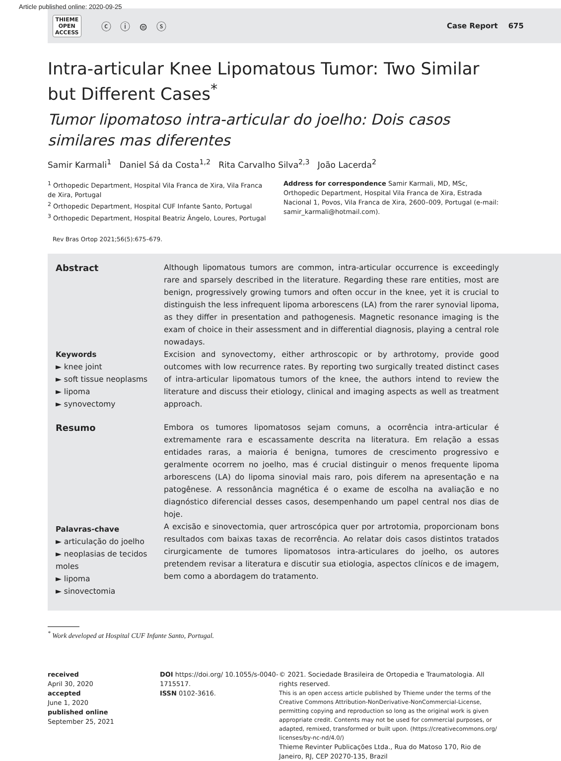Article published online: 2020-09-25
THIEME
OPEN
ACCESS
ⓒ ⓘ ⊜ ⓢ
Case Report 675
Intra-articular Knee Lipomatous Tumor: Two Similar but Different Cases<sup>*</sup>
Tumor lipomatoso intra-articular do joelho: Dois casos similares mas diferentes
Samir Karmali<sup>1</sup> Daniel Sá da Costa<sup>1,2</sup> Rita Carvalho Silva<sup>2,3</sup> João Lacerda<sup>2</sup>
<sup>1</sup> Orthopedic Department, Hospital Vila Franca de Xira, Vila Franca de Xira, Portugal
<sup>2</sup> Orthopedic Department, Hospital CUF Infante Santo, Portugal
<sup>3</sup> Orthopedic Department, Hospital Beatriz Ângelo, Loures, Portugal
Address for correspondence Samir Karmali, MD, MSc, Orthopedic Department, Hospital Vila Franca de Xira, Estrada Nacional 1, Povos, Vila Franca de Xira, 2600–009, Portugal (e-mail: samir_karmali@hotmail.com).
Rev Bras Ortop 2021;56(5):675–679.
Abstract
Keywords
► knee joint
► soft tissue neoplasms
► lipoma
► synovectomy
Although lipomatous tumors are common, intra-articular occurrence is exceedingly rare and sparsely described in the literature. Regarding these rare entities, most are benign, progressively growing tumors and often occur in the knee, yet it is crucial to distinguish the less infrequent lipoma arborescens (LA) from the rarer synovial lipoma, as they differ in presentation and pathogenesis. Magnetic resonance imaging is the exam of choice in their assessment and in differential diagnosis, playing a central role nowadays.
Excision and synovectomy, either arthroscopic or by arthrotomy, provide good outcomes with low recurrence rates. By reporting two surgically treated distinct cases of intra-articular lipomatous tumors of the knee, the authors intend to review the literature and discuss their etiology, clinical and imaging aspects as well as treatment approach.
Resumo
Palavras-chave
► articulação do joelho
► neoplasias de tecidos moles
► lipoma
► sinovectomia
Embora os tumores lipomatosos sejam comuns, a ocorrência intra-articular é extremamente rara e escassamente descrita na literatura. Em relação a essas entidades raras, a maioria é benigna, tumores de crescimento progressivo e geralmente ocorrem no joelho, mas é crucial distinguir o menos frequente lipoma arborescens (LA) do lipoma sinovial mais raro, pois diferem na apresentação e na patogênese. A ressonância magnética é o exame de escolha na avaliação e no diagnóstico diferencial desses casos, desempenhando um papel central nos dias de hoje.
A excisão e sinovectomia, quer artroscópica quer por artrotomia, proporcionam bons resultados com baixas taxas de recorrência. Ao relatar dois casos distintos tratados cirurgicamente de tumores lipomatosos intra-articulares do joelho, os autores pretendem revisar a literatura e discutir sua etiologia, aspectos clínicos e de imagem, bem como a abordagem do tratamento.
<sup>*</sup> Work developed at Hospital CUF Infante Santo, Portugal.
received
April 30, 2020
accepted
June 1, 2020
published online
September 25, 2021
DOI https://doi.org/ 10.1055/s-0040-1715517.
ISSN 0102-3616.
© 2021. Sociedade Brasileira de Ortopedia e Traumatologia. All rights reserved.
This is an open access article published by Thieme under the terms of the Creative Commons Attribution-NonDerivative-NonCommercial-License, permitting copying and reproduction so long as the original work is given appropriate credit. Contents may not be used for commercial purposes, or adapted, remixed, transformed or built upon. (https://creativecommons.org/ licenses/by-nc-nd/4.0/)
Thieme Revinter Publicações Ltda., Rua do Matoso 170, Rio de Janeiro, RJ, CEP 20270-135, Brazil